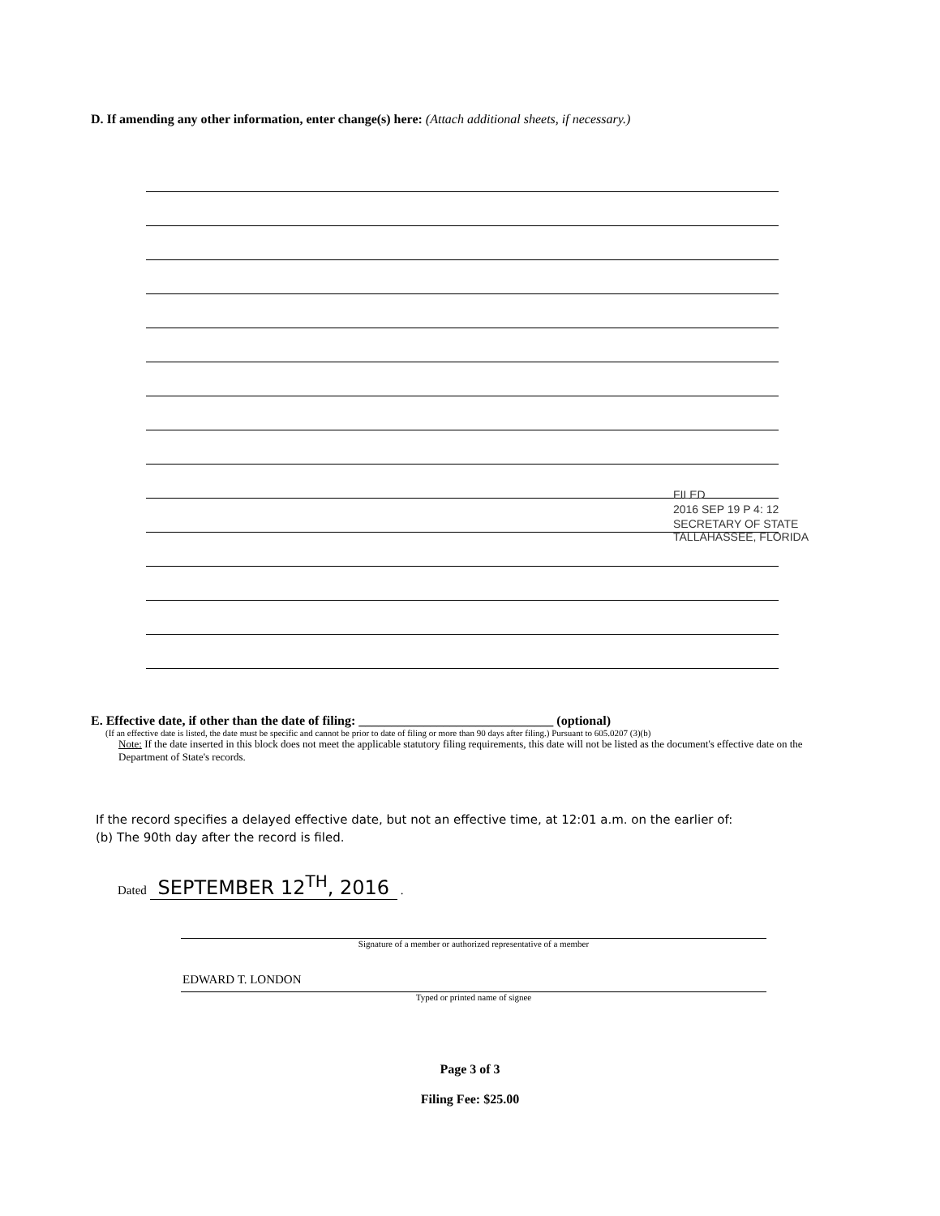D. If amending any other information, enter change(s) here: (Attach additional sheets, if necessary.)
FILED
2016 SEP 19 P 4: 12
SECRETARY OF STATE TALLAHASSEE, FLORIDA
E. Effective date, if other than the date of filing: ______________________________ (optional)
(If an effective date is listed, the date must be specific and cannot be prior to date of filing or more than 90 days after filing.) Pursuant to 605.0207 (3)(b)
Note: If the date inserted in this block does not meet the applicable statutory filing requirements, this date will not be listed as the document's effective date on the Department of State's records.
If the record specifies a delayed effective date, but not an effective time, at 12:01 a.m. on the earlier of:
(b) The 90th day after the record is filed.
Dated SEPTEMBER 12<sup>TH</sup>, 2016 .
Signature of a member or authorized representative of a member
EDWARD T. LONDON
Typed or printed name of signee
Page 3 of 3
Filing Fee: $25.00